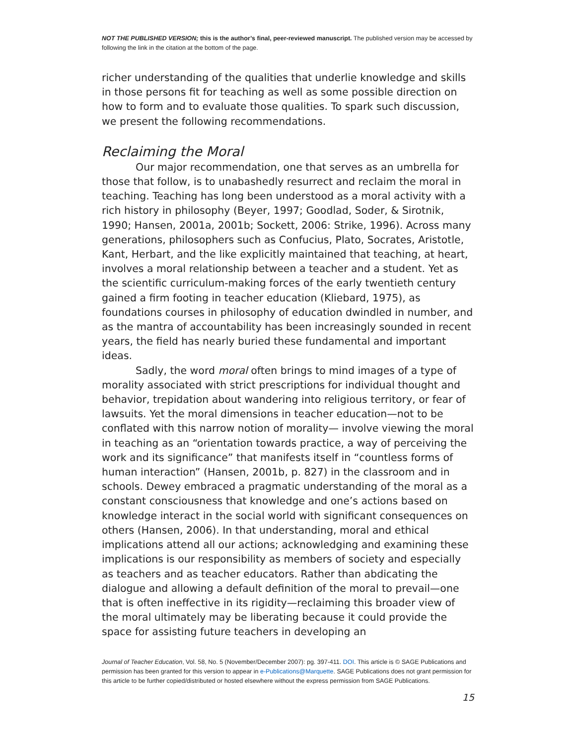NOT THE PUBLISHED VERSION; this is the author’s final, peer-reviewed manuscript. The published version may be accessed by following the link in the citation at the bottom of the page.
richer understanding of the qualities that underlie knowledge and skills in those persons fit for teaching as well as some possible direction on how to form and to evaluate those qualities. To spark such discussion, we present the following recommendations.
Reclaiming the Moral
Our major recommendation, one that serves as an umbrella for those that follow, is to unabashedly resurrect and reclaim the moral in teaching. Teaching has long been understood as a moral activity with a rich history in philosophy (Beyer, 1997; Goodlad, Soder, & Sirotnik, 1990; Hansen, 2001a, 2001b; Sockett, 2006: Strike, 1996). Across many generations, philosophers such as Confucius, Plato, Socrates, Aristotle, Kant, Herbart, and the like explicitly maintained that teaching, at heart, involves a moral relationship between a teacher and a student. Yet as the scientific curriculum-making forces of the early twentieth century gained a firm footing in teacher education (Kliebard, 1975), as foundations courses in philosophy of education dwindled in number, and as the mantra of accountability has been increasingly sounded in recent years, the field has nearly buried these fundamental and important ideas.
Sadly, the word moral often brings to mind images of a type of morality associated with strict prescriptions for individual thought and behavior, trepidation about wandering into religious territory, or fear of lawsuits. Yet the moral dimensions in teacher education—not to be conflated with this narrow notion of morality— involve viewing the moral in teaching as an “orientation towards practice, a way of perceiving the work and its significance” that manifests itself in “countless forms of human interaction” (Hansen, 2001b, p. 827) in the classroom and in schools. Dewey embraced a pragmatic understanding of the moral as a constant consciousness that knowledge and one’s actions based on knowledge interact in the social world with significant consequences on others (Hansen, 2006). In that understanding, moral and ethical implications attend all our actions; acknowledging and examining these implications is our responsibility as members of society and especially as teachers and as teacher educators. Rather than abdicating the dialogue and allowing a default definition of the moral to prevail—one that is often ineffective in its rigidity—reclaiming this broader view of the moral ultimately may be liberating because it could provide the space for assisting future teachers in developing an
Journal of Teacher Education, Vol. 58, No. 5 (November/December 2007): pg. 397-411. DOI. This article is © SAGE Publications and permission has been granted for this version to appear in e-Publications@Marquette. SAGE Publications does not grant permission for this article to be further copied/distributed or hosted elsewhere without the express permission from SAGE Publications.
15